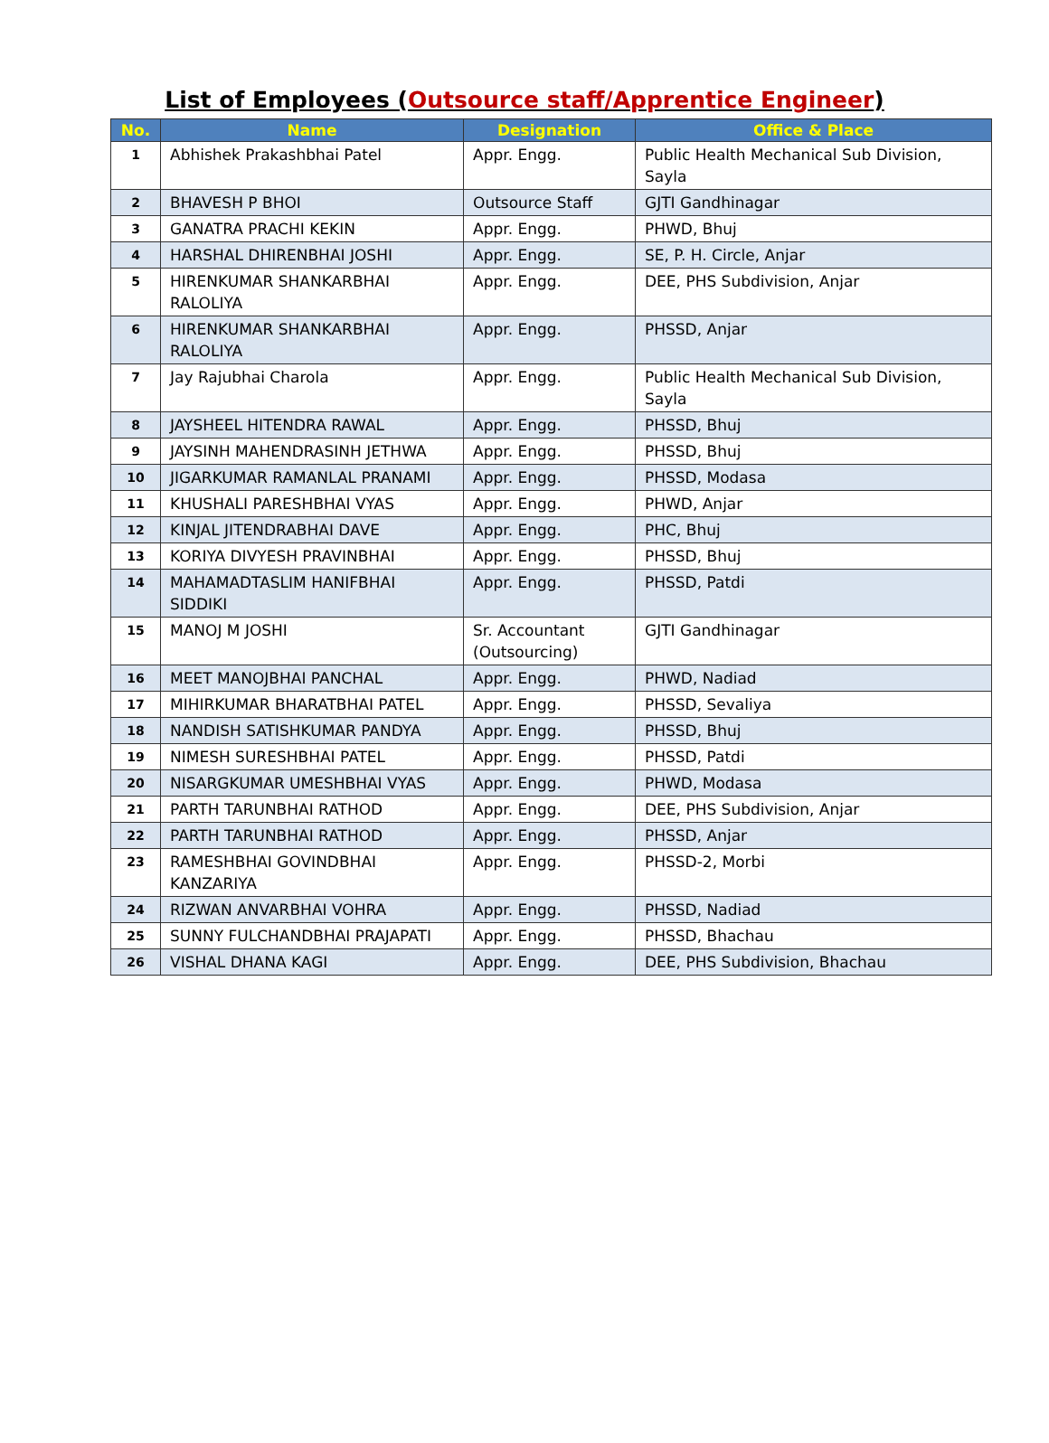List of Employees (Outsource staff/Apprentice Engineer)
| No. | Name | Designation | Office & Place |
| --- | --- | --- | --- |
| 1 | Abhishek Prakashbhai Patel | Appr. Engg. | Public Health Mechanical Sub Division, Sayla |
| 2 | BHAVESH P BHOI | Outsource Staff | GJTI Gandhinagar |
| 3 | GANATRA PRACHI KEKIN | Appr. Engg. | PHWD, Bhuj |
| 4 | HARSHAL DHIRENBHAI JOSHI | Appr. Engg. | SE, P. H. Circle, Anjar |
| 5 | HIRENKUMAR SHANKARBHAI RALOLIYA | Appr. Engg. | DEE, PHS Subdivision, Anjar |
| 6 | HIRENKUMAR SHANKARBHAI RALOLIYA | Appr. Engg. | PHSSD, Anjar |
| 7 | Jay Rajubhai Charola | Appr. Engg. | Public Health Mechanical Sub Division, Sayla |
| 8 | JAYSHEEL HITENDRA RAWAL | Appr. Engg. | PHSSD, Bhuj |
| 9 | JAYSINH MAHENDRASINH JETHWA | Appr. Engg. | PHSSD, Bhuj |
| 10 | JIGARKUMAR RAMANLAL PRANAMI | Appr. Engg. | PHSSD, Modasa |
| 11 | KHUSHALI PARESHBHAI VYAS | Appr. Engg. | PHWD, Anjar |
| 12 | KINJAL JITENDRABHAI DAVE | Appr. Engg. | PHC, Bhuj |
| 13 | KORIYA DIVYESH PRAVINBHAI | Appr. Engg. | PHSSD, Bhuj |
| 14 | MAHAMADTASLIM HANIFBHAI SIDDIKI | Appr. Engg. | PHSSD, Patdi |
| 15 | MANOJ M JOSHI | Sr. Accountant (Outsourcing) | GJTI Gandhinagar |
| 16 | MEET MANOJBHAI PANCHAL | Appr. Engg. | PHWD, Nadiad |
| 17 | MIHIRKUMAR BHARATBHAI PATEL | Appr. Engg. | PHSSD, Sevaliya |
| 18 | NANDISH SATISHKUMAR PANDYA | Appr. Engg. | PHSSD, Bhuj |
| 19 | NIMESH SURESHBHAI PATEL | Appr. Engg. | PHSSD, Patdi |
| 20 | NISARGKUMAR UMESHBHAI VYAS | Appr. Engg. | PHWD, Modasa |
| 21 | PARTH TARUNBHAI RATHOD | Appr. Engg. | DEE, PHS Subdivision, Anjar |
| 22 | PARTH TARUNBHAI RATHOD | Appr. Engg. | PHSSD, Anjar |
| 23 | RAMESHBHAI GOVINDBHAI KANZARIYA | Appr. Engg. | PHSSD-2, Morbi |
| 24 | RIZWAN ANVARBHAI VOHRA | Appr. Engg. | PHSSD, Nadiad |
| 25 | SUNNY FULCHANDBHAI PRAJAPATI | Appr. Engg. | PHSSD, Bhachau |
| 26 | VISHAL DHANA KAGI | Appr. Engg. | DEE, PHS Subdivision, Bhachau |